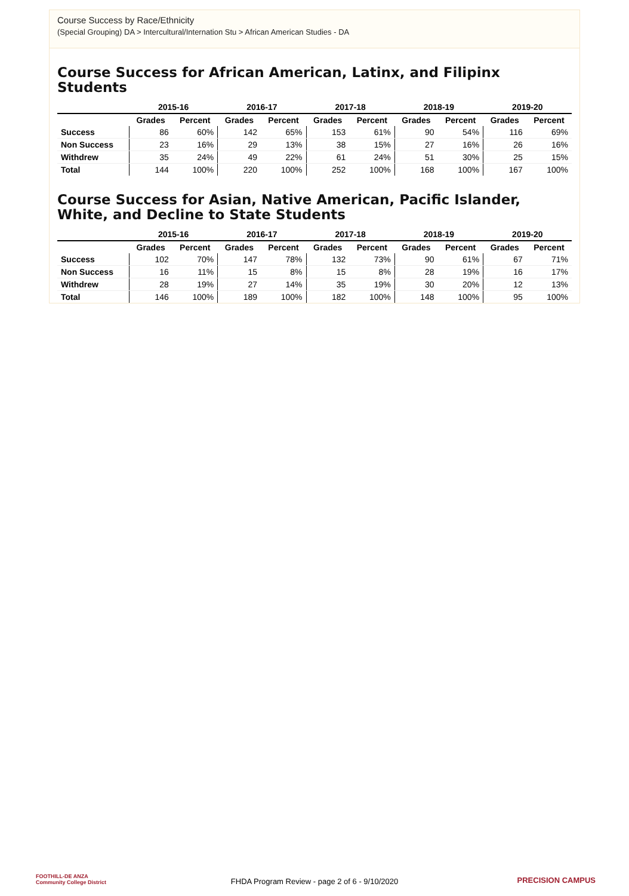Course Success by Race/Ethnicity
(Special Grouping) DA > Intercultural/Internation Stu > African American Studies - DA
Course Success for African American, Latinx, and Filipinx Students
| | 2015-16 | | 2016-17 | | 2017-18 | | 2018-19 | | 2019-20 | |
| --- | --- | --- | --- | --- | --- | --- | --- | --- | --- | --- |
| | Grades | Percent | Grades | Percent | Grades | Percent | Grades | Percent | Grades | Percent |
| Success | 86 | 60% | 142 | 65% | 153 | 61% | 90 | 54% | 116 | 69% |
| Non Success | 23 | 16% | 29 | 13% | 38 | 15% | 27 | 16% | 26 | 16% |
| Withdrew | 35 | 24% | 49 | 22% | 61 | 24% | 51 | 30% | 25 | 15% |
| Total | 144 | 100% | 220 | 100% | 252 | 100% | 168 | 100% | 167 | 100% |
Course Success for Asian, Native American, Pacific Islander, White, and Decline to State Students
| | 2015-16 | | 2016-17 | | 2017-18 | | 2018-19 | | 2019-20 | |
| --- | --- | --- | --- | --- | --- | --- | --- | --- | --- | --- |
| | Grades | Percent | Grades | Percent | Grades | Percent | Grades | Percent | Grades | Percent |
| Success | 102 | 70% | 147 | 78% | 132 | 73% | 90 | 61% | 67 | 71% |
| Non Success | 16 | 11% | 15 | 8% | 15 | 8% | 28 | 19% | 16 | 17% |
| Withdrew | 28 | 19% | 27 | 14% | 35 | 19% | 30 | 20% | 12 | 13% |
| Total | 146 | 100% | 189 | 100% | 182 | 100% | 148 | 100% | 95 | 100% |
FOOTHILL-DE ANZA
Community College District
FHDA Program Review - page 2 of 6 - 9/10/2020 PRECISION CAMPUS